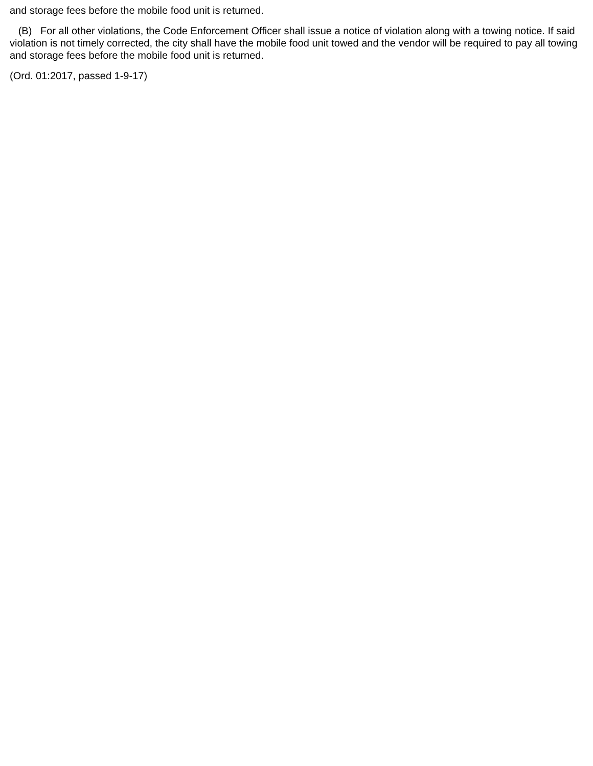and storage fees before the mobile food unit is returned.
(B) For all other violations, the Code Enforcement Officer shall issue a notice of violation along with a towing notice. If said violation is not timely corrected, the city shall have the mobile food unit towed and the vendor will be required to pay all towing and storage fees before the mobile food unit is returned.
(Ord. 01:2017, passed 1-9-17)